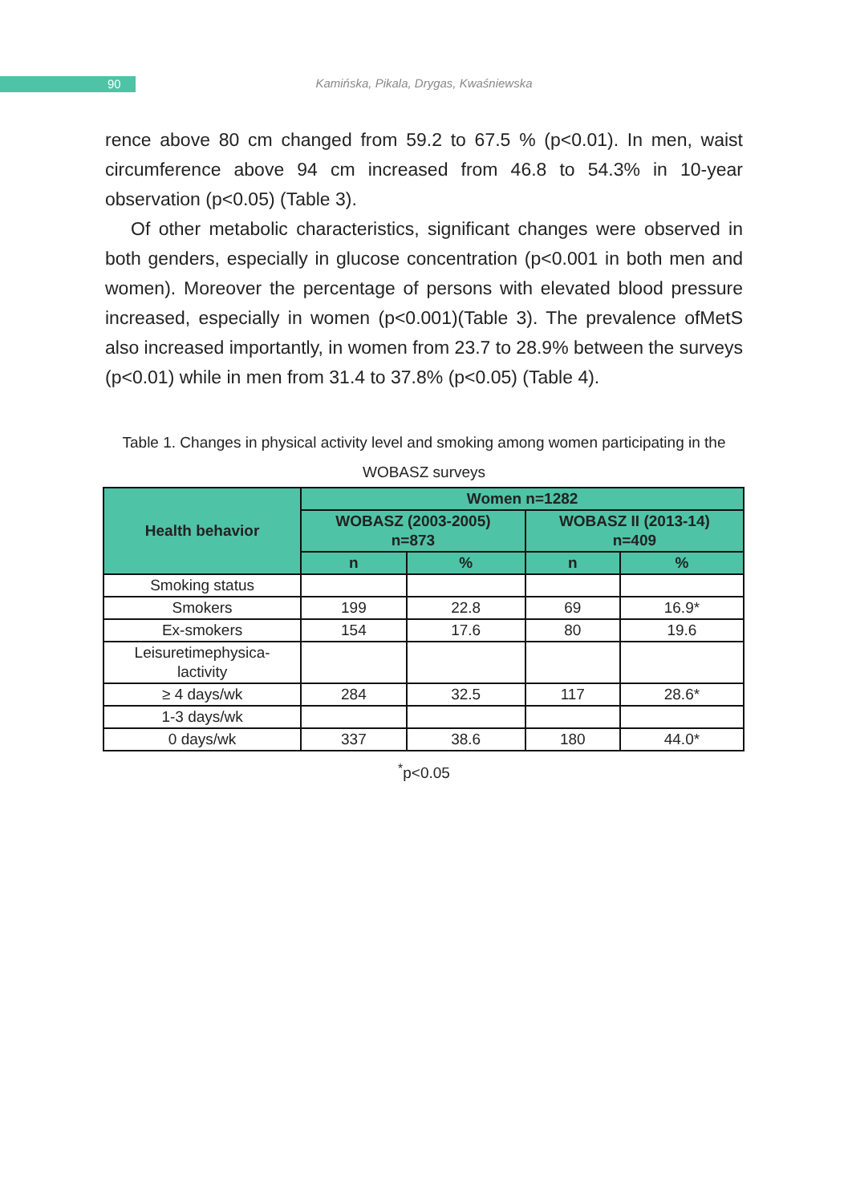90
Kamińska, Pikala, Drygas, Kwaśniewska
rence above 80 cm changed from 59.2 to 67.5 % (p<0.01). In men, waist circumference above 94 cm increased from 46.8 to 54.3% in 10-year observation (p<0.05) (Table 3).
Of other metabolic characteristics, significant changes were observed in both genders, especially in glucose concentration (p<0.001 in both men and women). Moreover the percentage of persons with elevated blood pressure increased, especially in women (p<0.001)(Table 3). The prevalence ofMetS also increased importantly, in women from 23.7 to 28.9% between the surveys (p<0.01) while in men from 31.4 to 37.8% (p<0.05) (Table 4).
Table 1. Changes in physical activity level and smoking among women participating in the WOBASZ surveys
| Health behavior | Women n=1282 | | | |
| --- | --- | --- | --- | --- |
| | WOBASZ (2003-2005) n=873 | | WOBASZ II (2013-14) n=409 | |
| | n | % | n | % |
| Smoking status | | | | |
| Smokers | 199 | 22.8 | 69 | 16.9* |
| Ex-smokers | 154 | 17.6 | 80 | 19.6 |
| Leisuretimephysica- lactivity | | | | |
| ≥ 4 days/wk | 284 | 32.5 | 117 | 28.6* |
| 1-3 days/wk | | | | |
| 0 days/wk | 337 | 38.6 | 180 | 44.0* |
<sup>*</sup> p<0.05